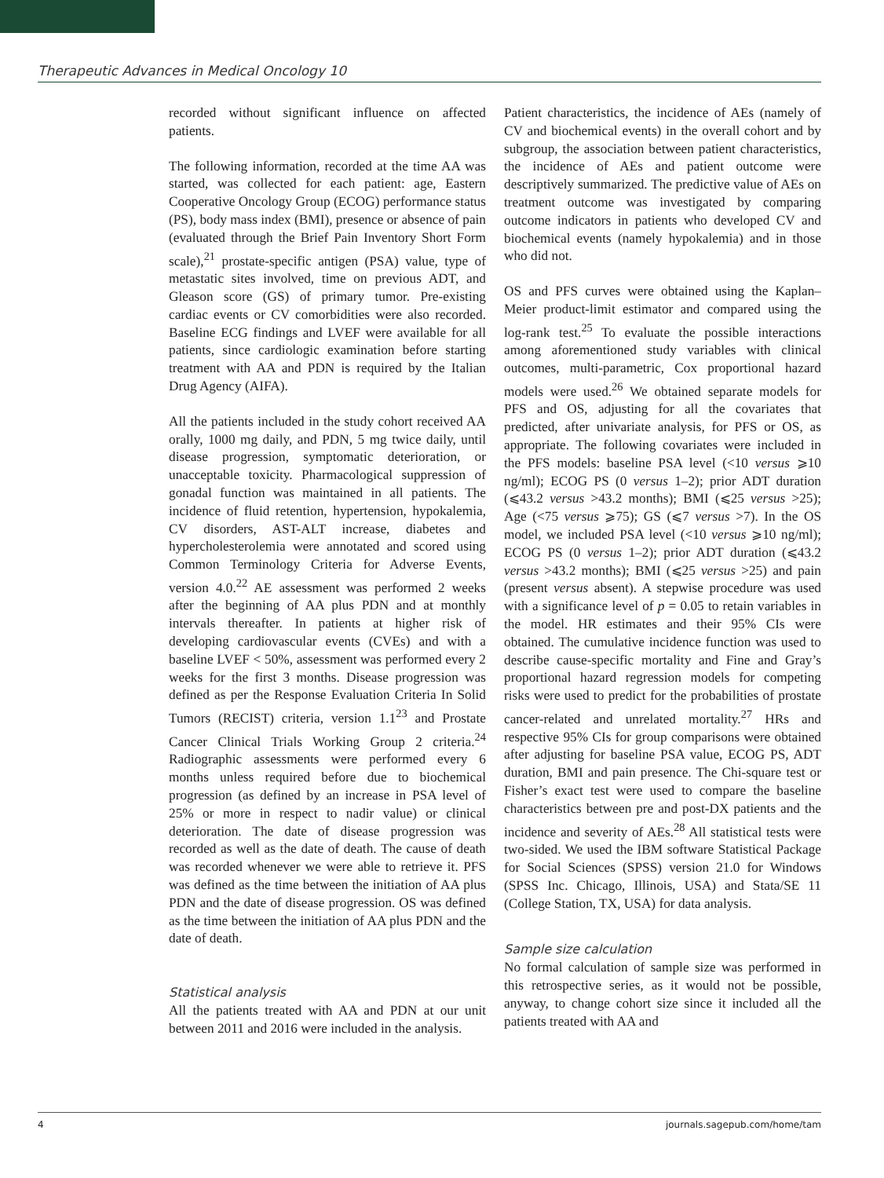Therapeutic Advances in Medical Oncology 10
recorded without significant influence on affected patients.
The following information, recorded at the time AA was started, was collected for each patient: age, Eastern Cooperative Oncology Group (ECOG) performance status (PS), body mass index (BMI), presence or absence of pain (evaluated through the Brief Pain Inventory Short Form scale),<sup>21</sup> prostate-specific antigen (PSA) value, type of metastatic sites involved, time on previous ADT, and Gleason score (GS) of primary tumor. Pre-existing cardiac events or CV comorbidities were also recorded. Baseline ECG findings and LVEF were available for all patients, since cardiologic examination before starting treatment with AA and PDN is required by the Italian Drug Agency (AIFA).
All the patients included in the study cohort received AA orally, 1000 mg daily, and PDN, 5 mg twice daily, until disease progression, symptomatic deterioration, or unacceptable toxicity. Pharmacological suppression of gonadal function was maintained in all patients. The incidence of fluid retention, hypertension, hypokalemia, CV disorders, AST-ALT increase, diabetes and hypercholesterolemia were annotated and scored using Common Terminology Criteria for Adverse Events, version 4.0.<sup>22</sup> AE assessment was performed 2 weeks after the beginning of AA plus PDN and at monthly intervals thereafter. In patients at higher risk of developing cardiovascular events (CVEs) and with a baseline LVEF < 50%, assessment was performed every 2 weeks for the first 3 months. Disease progression was defined as per the Response Evaluation Criteria In Solid Tumors (RECIST) criteria, version 1.1<sup>23</sup> and Prostate Cancer Clinical Trials Working Group 2 criteria.<sup>24</sup> Radiographic assessments were performed every 6 months unless required before due to biochemical progression (as defined by an increase in PSA level of 25% or more in respect to nadir value) or clinical deterioration. The date of disease progression was recorded as well as the date of death. The cause of death was recorded whenever we were able to retrieve it. PFS was defined as the time between the initiation of AA plus PDN and the date of disease progression. OS was defined as the time between the initiation of AA plus PDN and the date of death.
Statistical analysis
All the patients treated with AA and PDN at our unit between 2011 and 2016 were included in the analysis.
Patient characteristics, the incidence of AEs (namely of CV and biochemical events) in the overall cohort and by subgroup, the association between patient characteristics, the incidence of AEs and patient outcome were descriptively summarized. The predictive value of AEs on treatment outcome was investigated by comparing outcome indicators in patients who developed CV and biochemical events (namely hypokalemia) and in those who did not.
OS and PFS curves were obtained using the Kaplan–Meier product-limit estimator and compared using the log-rank test.<sup>25</sup> To evaluate the possible interactions among aforementioned study variables with clinical outcomes, multi-parametric, Cox proportional hazard models were used.<sup>26</sup> We obtained separate models for PFS and OS, adjusting for all the covariates that predicted, after univariate analysis, for PFS or OS, as appropriate. The following covariates were included in the PFS models: baseline PSA level (<10 versus ⩾10 ng/ml); ECOG PS (0 versus 1–2); prior ADT duration (⩽43.2 versus >43.2 months); BMI (⩽25 versus >25); Age (<75 versus ⩾75); GS (⩽7 versus >7). In the OS model, we included PSA level (<10 versus ⩾10 ng/ml); ECOG PS (0 versus 1–2); prior ADT duration (⩽43.2 versus >43.2 months); BMI (⩽25 versus >25) and pain (present versus absent). A stepwise procedure was used with a significance level of p = 0.05 to retain variables in the model. HR estimates and their 95% CIs were obtained. The cumulative incidence function was used to describe cause-specific mortality and Fine and Gray’s proportional hazard regression models for competing risks were used to predict for the probabilities of prostate cancer-related and unrelated mortality.<sup>27</sup> HRs and respective 95% CIs for group comparisons were obtained after adjusting for baseline PSA value, ECOG PS, ADT duration, BMI and pain presence. The Chi-square test or Fisher’s exact test were used to compare the baseline characteristics between pre and post-DX patients and the incidence and severity of AEs.<sup>28</sup> All statistical tests were two-sided. We used the IBM software Statistical Package for Social Sciences (SPSS) version 21.0 for Windows (SPSS Inc. Chicago, Illinois, USA) and Stata/SE 11 (College Station, TX, USA) for data analysis.
Sample size calculation
No formal calculation of sample size was performed in this retrospective series, as it would not be possible, anyway, to change cohort size since it included all the patients treated with AA and
4 journals.sagepub.com/home/tam